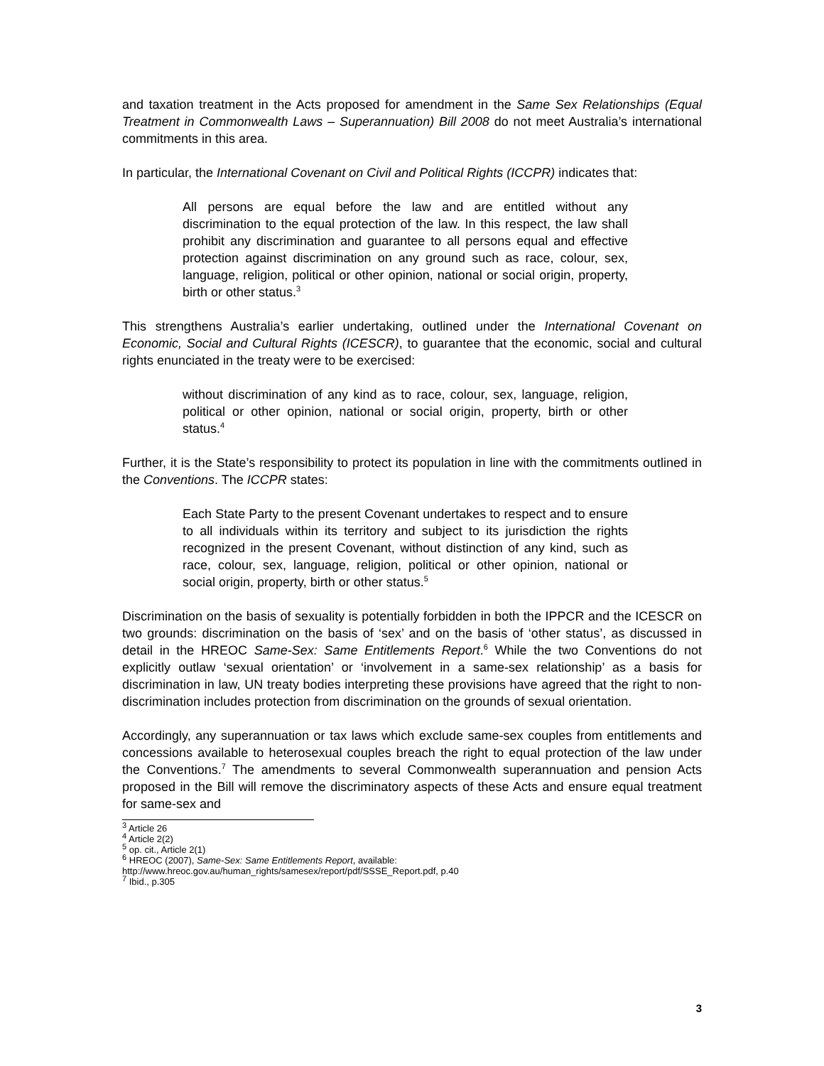and taxation treatment in the Acts proposed for amendment in the Same Sex Relationships (Equal Treatment in Commonwealth Laws – Superannuation) Bill 2008 do not meet Australia’s international commitments in this area.
In particular, the International Covenant on Civil and Political Rights (ICCPR) indicates that:
All persons are equal before the law and are entitled without any discrimination to the equal protection of the law. In this respect, the law shall prohibit any discrimination and guarantee to all persons equal and effective protection against discrimination on any ground such as race, colour, sex, language, religion, political or other opinion, national or social origin, property, birth or other status.<sup>3</sup>
This strengthens Australia’s earlier undertaking, outlined under the International Covenant on Economic, Social and Cultural Rights (ICESCR), to guarantee that the economic, social and cultural rights enunciated in the treaty were to be exercised:
without discrimination of any kind as to race, colour, sex, language, religion, political or other opinion, national or social origin, property, birth or other status.<sup>4</sup>
Further, it is the State’s responsibility to protect its population in line with the commitments outlined in the Conventions. The ICCPR states:
Each State Party to the present Covenant undertakes to respect and to ensure to all individuals within its territory and subject to its jurisdiction the rights recognized in the present Covenant, without distinction of any kind, such as race, colour, sex, language, religion, political or other opinion, national or social origin, property, birth or other status.<sup>5</sup>
Discrimination on the basis of sexuality is potentially forbidden in both the IPPCR and the ICESCR on two grounds: discrimination on the basis of ‘sex’ and on the basis of ‘other status’, as discussed in detail in the HREOC Same-Sex: Same Entitlements Report.<sup>6</sup> While the two Conventions do not explicitly outlaw ‘sexual orientation’ or ‘involvement in a same-sex relationship’ as a basis for discrimination in law, UN treaty bodies interpreting these provisions have agreed that the right to non-discrimination includes protection from discrimination on the grounds of sexual orientation.
Accordingly, any superannuation or tax laws which exclude same-sex couples from entitlements and concessions available to heterosexual couples breach the right to equal protection of the law under the Conventions.<sup>7</sup> The amendments to several Commonwealth superannuation and pension Acts proposed in the Bill will remove the discriminatory aspects of these Acts and ensure equal treatment for same-sex and
<sup>3</sup> Article 26
<sup>4</sup> Article 2(2)
<sup>5</sup> op. cit., Article 2(1)
<sup>6</sup> HREOC (2007), Same-Sex: Same Entitlements Report, available:
http://www.hreoc.gov.au/human_rights/samesex/report/pdf/SSSE_Report.pdf, p.40
<sup>7</sup> Ibid., p.305
3